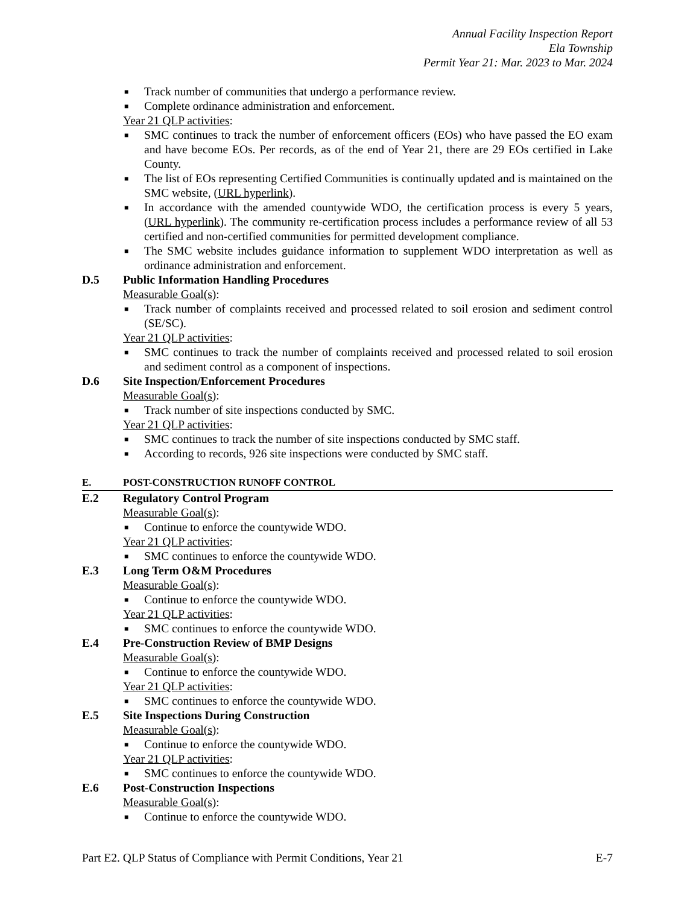Annual Facility Inspection Report
Ela Township
Permit Year 21: Mar. 2023 to Mar. 2024
■ Track number of communities that undergo a performance review.
■ Complete ordinance administration and enforcement.
Year 21 QLP activities:
■ SMC continues to track the number of enforcement officers (EOs) who have passed the EO exam and have become EOs. Per records, as of the end of Year 21, there are 29 EOs certified in Lake County.
■ The list of EOs representing Certified Communities is continually updated and is maintained on the SMC website, (URL hyperlink).
■ In accordance with the amended countywide WDO, the certification process is every 5 years, (URL hyperlink). The community re-certification process includes a performance review of all 53 certified and non-certified communities for permitted development compliance.
■ The SMC website includes guidance information to supplement WDO interpretation as well as ordinance administration and enforcement.
D.5 Public Information Handling Procedures
Measurable Goal(s):
■ Track number of complaints received and processed related to soil erosion and sediment control (SE/SC).
Year 21 QLP activities:
■ SMC continues to track the number of complaints received and processed related to soil erosion and sediment control as a component of inspections.
D.6 Site Inspection/Enforcement Procedures
Measurable Goal(s):
■ Track number of site inspections conducted by SMC.
Year 21 QLP activities:
■ SMC continues to track the number of site inspections conducted by SMC staff.
■ According to records, 926 site inspections were conducted by SMC staff.
E. POST-CONSTRUCTION RUNOFF CONTROL
E.2 Regulatory Control Program
Measurable Goal(s):
■ Continue to enforce the countywide WDO.
Year 21 QLP activities:
■ SMC continues to enforce the countywide WDO.
E.3 Long Term O&M Procedures
Measurable Goal(s):
■ Continue to enforce the countywide WDO.
Year 21 QLP activities:
■ SMC continues to enforce the countywide WDO.
E.4 Pre-Construction Review of BMP Designs
Measurable Goal(s):
■ Continue to enforce the countywide WDO.
Year 21 QLP activities:
■ SMC continues to enforce the countywide WDO.
E.5 Site Inspections During Construction
Measurable Goal(s):
■ Continue to enforce the countywide WDO.
Year 21 QLP activities:
■ SMC continues to enforce the countywide WDO.
E.6 Post-Construction Inspections
Measurable Goal(s):
■ Continue to enforce the countywide WDO.
Part E2. QLP Status of Compliance with Permit Conditions, Year 21 E-7